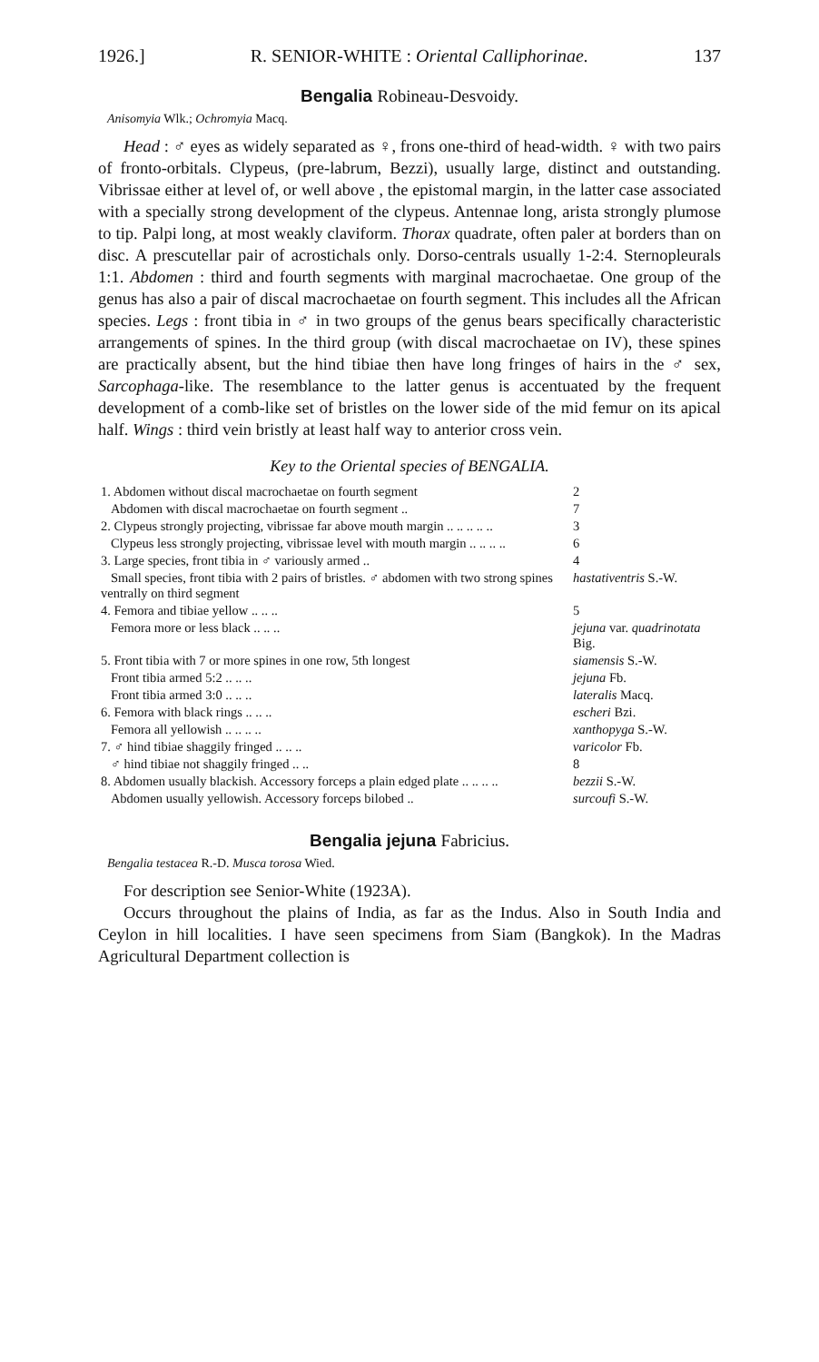1926.] R. SENIOR-WHITE : Oriental Calliphorinae. 137
Bengalia Robineau-Desvoidy.
Anisomyia Wlk.; Ochromyia Macq.
Head : ♂ eyes as widely separated as ♀, frons one-third of head-width. ♀ with two pairs of fronto-orbitals. Clypeus, (pre-labrum, Bezzi), usually large, distinct and outstanding. Vibrissae either at level of, or well above , the epistomal margin, in the latter case associated with a specially strong development of the clypeus. Antennae long, arista strongly plumose to tip. Palpi long, at most weakly claviform. Thorax quadrate, often paler at borders than on disc. A prescutellar pair of acrostichals only. Dorso-centrals usually 1-2:4. Sternopleurals 1:1. Abdomen : third and fourth segments with marginal macrochaetae. One group of the genus has also a pair of discal macrochaetae on fourth segment. This includes all the African species. Legs : front tibia in ♂ in two groups of the genus bears specifically characteristic arrangements of spines. In the third group (with discal macrochaetae on IV), these spines are practically absent, but the hind tibiae then have long fringes of hairs in the ♂ sex, Sarcophaga-like. The resemblance to the latter genus is accentuated by the frequent development of a comb-like set of bristles on the lower side of the mid femur on its apical half. Wings : third vein bristly at least half way to anterior cross vein.
Key to the Oriental species of BENGALIA.
| 1. Abdomen without discal macrochaetae on fourth segment | 2 |
| Abdomen with discal macrochaetae on fourth segment .. | 7 |
| 2. Clypeus strongly projecting, vibrissae far above mouth margin .. .. .. .. .. | 3 |
| Clypeus less strongly projecting, vibrissae level with mouth margin .. .. .. .. | 6 |
| 3. Large species, front tibia in ♂ variously armed .. | 4 |
| Small species, front tibia with 2 pairs of bristles. ♂ abdomen with two strong spines ventrally on third segment | hastativentris S.-W. |
| 4. Femora and tibiae yellow .. .. .. | 5 |
| Femora more or less black .. .. .. | jejuna var. quadrinotata Big. |
| 5. Front tibia with 7 or more spines in one row, 5th longest | siamensis S.-W. |
| Front tibia armed 5:2 .. .. .. | jejuna Fb. |
| Front tibia armed 3:0 .. .. .. | lateralis Macq. |
| 6. Femora with black rings .. .. .. | escheri Bzi. |
| Femora all yellowish .. .. .. .. | xanthopyga S.-W. |
| 7. ♂ hind tibiae shaggily fringed .. .. .. | varicolor Fb. |
| ♂ hind tibiae not shaggily fringed .. .. | 8 |
| 8. Abdomen usually blackish. Accessory forceps a plain edged plate .. .. .. .. | bezzii S.-W. |
| Abdomen usually yellowish. Accessory forceps bilobed .. | surcoufi S.-W. |
Bengalia jejuna Fabricius.
Bengalia testacea R.-D. Musca torosa Wied.
For description see Senior-White (1923A).
Occurs throughout the plains of India, as far as the Indus. Also in South India and Ceylon in hill localities. I have seen specimens from Siam (Bangkok). In the Madras Agricultural Department collection is